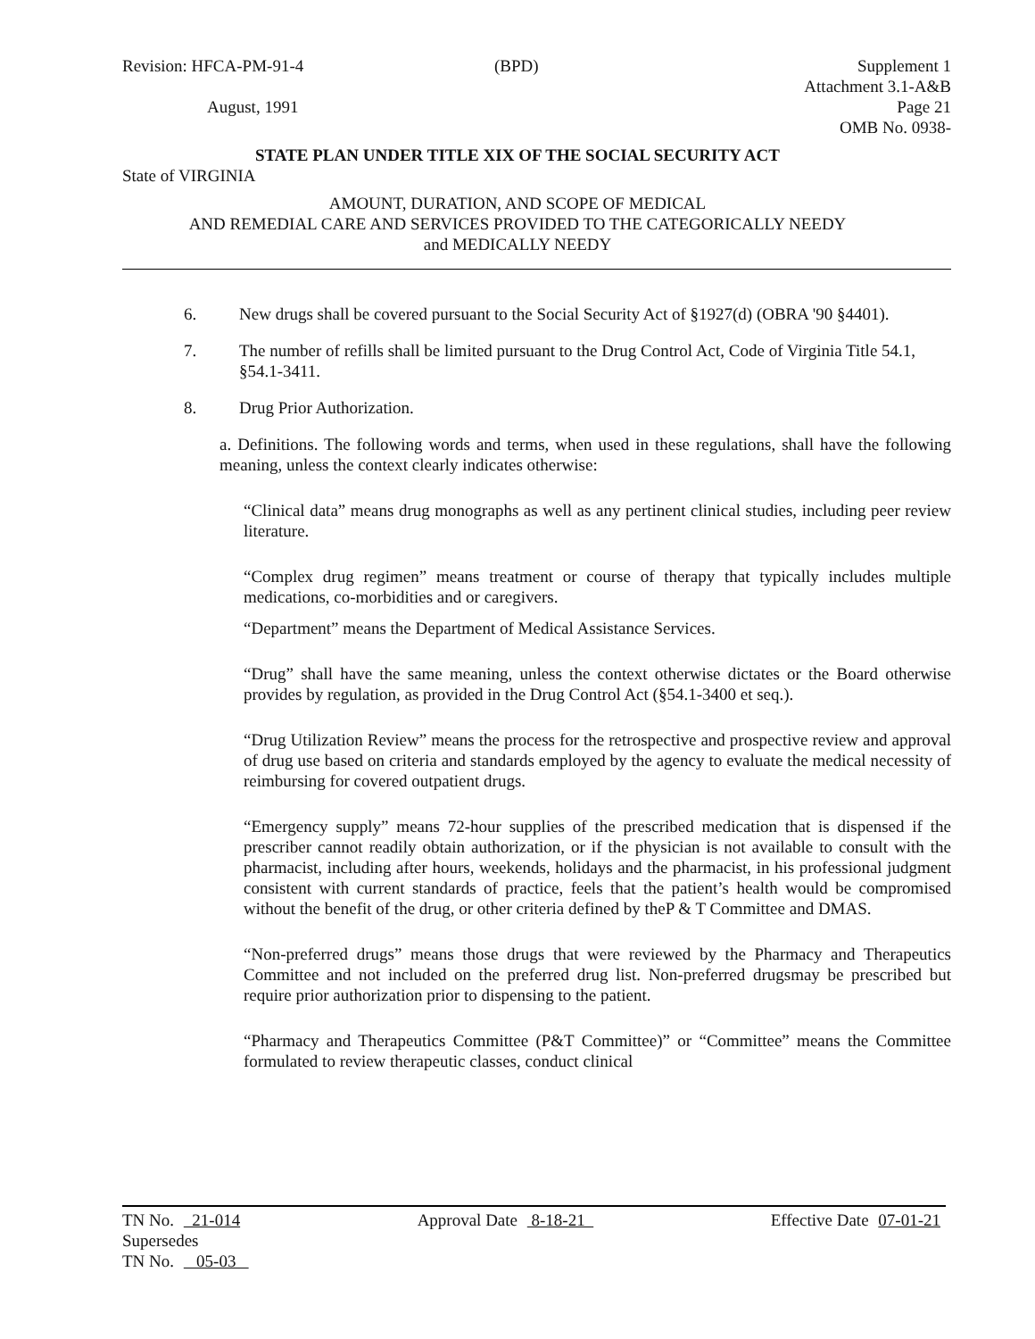Revision: HFCA-PM-91-4
August, 1991
(BPD)
Supplement 1
Attachment 3.1-A&B
Page 21
OMB No. 0938-
STATE PLAN UNDER TITLE XIX OF THE SOCIAL SECURITY ACT
State of VIRGINIA
AMOUNT, DURATION, AND SCOPE OF MEDICAL
AND REMEDIAL CARE AND SERVICES PROVIDED TO THE CATEGORICALLY NEEDY
and MEDICALLY NEEDY
6. New drugs shall be covered pursuant to the Social Security Act of §1927(d) (OBRA '90 §4401).
7. The number of refills shall be limited pursuant to the Drug Control Act, Code of Virginia Title 54.1, §54.1-3411.
8. Drug Prior Authorization.
a. Definitions. The following words and terms, when used in these regulations, shall have the following meaning, unless the context clearly indicates otherwise:
“Clinical data” means drug monographs as well as any pertinent clinical studies, including peer review literature.
“Complex drug regimen” means treatment or course of therapy that typically includes multiple medications, co-morbidities and or caregivers.
“Department” means the Department of Medical Assistance Services.
“Drug” shall have the same meaning, unless the context otherwise dictates or the Board otherwise provides by regulation, as provided in the Drug Control Act (§54.1-3400 et seq.).
“Drug Utilization Review” means the process for the retrospective and prospective review and approval of drug use based on criteria and standards employed by the agency to evaluate the medical necessity of reimbursing for covered outpatient drugs.
“Emergency supply” means 72-hour supplies of the prescribed medication that is dispensed if the prescriber cannot readily obtain authorization, or if the physician is not available to consult with the pharmacist, including after hours, weekends, holidays and the pharmacist, in his professional judgment consistent with current standards of practice, feels that the patient’s health would be compromised without the benefit of the drug, or other criteria defined by theP & T Committee and DMAS.
“Non-preferred drugs” means those drugs that were reviewed by the Pharmacy and Therapeutics Committee and not included on the preferred drug list. Non-preferred drugsmay be prescribed but require prior authorization prior to dispensing to the patient.
“Pharmacy and Therapeutics Committee (P&T Committee)” or “Committee” means the Committee formulated to review therapeutic classes, conduct clinical
TN No. 21-014 Approval Date 8-18-21 Effective Date 07-01-21
Supersedes
TN No. 05-03